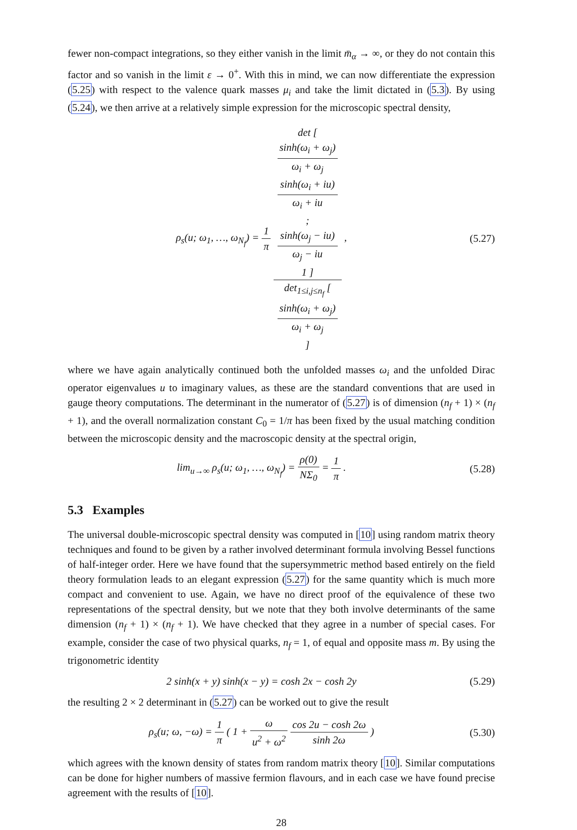fewer non-compact integrations, so they either vanish in the limit m̄<sub>α</sub> → ∞, or they do not contain this factor and so vanish in the limit ε → 0<sup>+</sup>. With this in mind, we can now differentiate the expression (5.25) with respect to the valence quark masses μ<sub>i</sub> and take the limit dictated in (5.3). By using (5.24), we then arrive at a relatively simple expression for the microscopic spectral density,
ρ<sub>s</sub>(u; ω<sub>1</sub>, …, ω<sub>N<sub>f</sub></sub>) = 1 π det [
sinh(ω<sub>i</sub> + ω<sub>j</sub>)
ω<sub>i</sub> + ω<sub>j</sub>
sinh(ω<sub>i</sub> + iu)
ω<sub>i</sub> + iu
;
sinh(ω<sub>j</sub> − iu)
ω<sub>j</sub> − iu
1 ] det<sub>1≤i,j≤n<sub>f</sub></sub> [
sinh(ω<sub>i</sub> + ω<sub>j</sub>)
ω<sub>i</sub> + ω<sub>j</sub>
] ,
(5.27)
where we have again analytically continued both the unfolded masses ω<sub>i</sub> and the unfolded Dirac operator eigenvalues u to imaginary values, as these are the standard conventions that are used in gauge theory computations. The determinant in the numerator of (5.27) is of dimension (n<sub>f</sub> + 1) × (n<sub>f</sub> + 1), and the overall normalization constant C<sub>0</sub> = 1/π has been fixed by the usual matching condition between the microscopic density and the macroscopic density at the spectral origin,
lim<sub>u→∞</sub> ρ<sub>s</sub>(u; ω<sub>1</sub>, …, ω<sub>N<sub>f</sub></sub>) = ρ(0) NΣ<sub>0</sub> = 1 π .
(5.28)
5.3 Examples
The universal double-microscopic spectral density was computed in [10] using random matrix theory techniques and found to be given by a rather involved determinant formula involving Bessel functions of half-integer order. Here we have found that the supersymmetric method based entirely on the field theory formulation leads to an elegant expression (5.27) for the same quantity which is much more compact and convenient to use. Again, we have no direct proof of the equivalence of these two representations of the spectral density, but we note that they both involve determinants of the same dimension (n<sub>f</sub> + 1) × (n<sub>f</sub> + 1). We have checked that they agree in a number of special cases. For example, consider the case of two physical quarks, n<sub>f</sub> = 1, of equal and opposite mass m. By using the trigonometric identity
2 sinh(x + y) sinh(x − y) = cosh 2x − cosh 2y
(5.29)
the resulting 2 × 2 determinant in (5.27) can be worked out to give the result
ρ<sub>s</sub>(u; ω, −ω) = 1 π ( 1 + ω u<sup>2</sup> + ω<sup>2</sup> cos 2u − cosh 2ω sinh 2ω )
(5.30)
which agrees with the known density of states from random matrix theory [10]. Similar computations can be done for higher numbers of massive fermion flavours, and in each case we have found precise agreement with the results of [10].
28